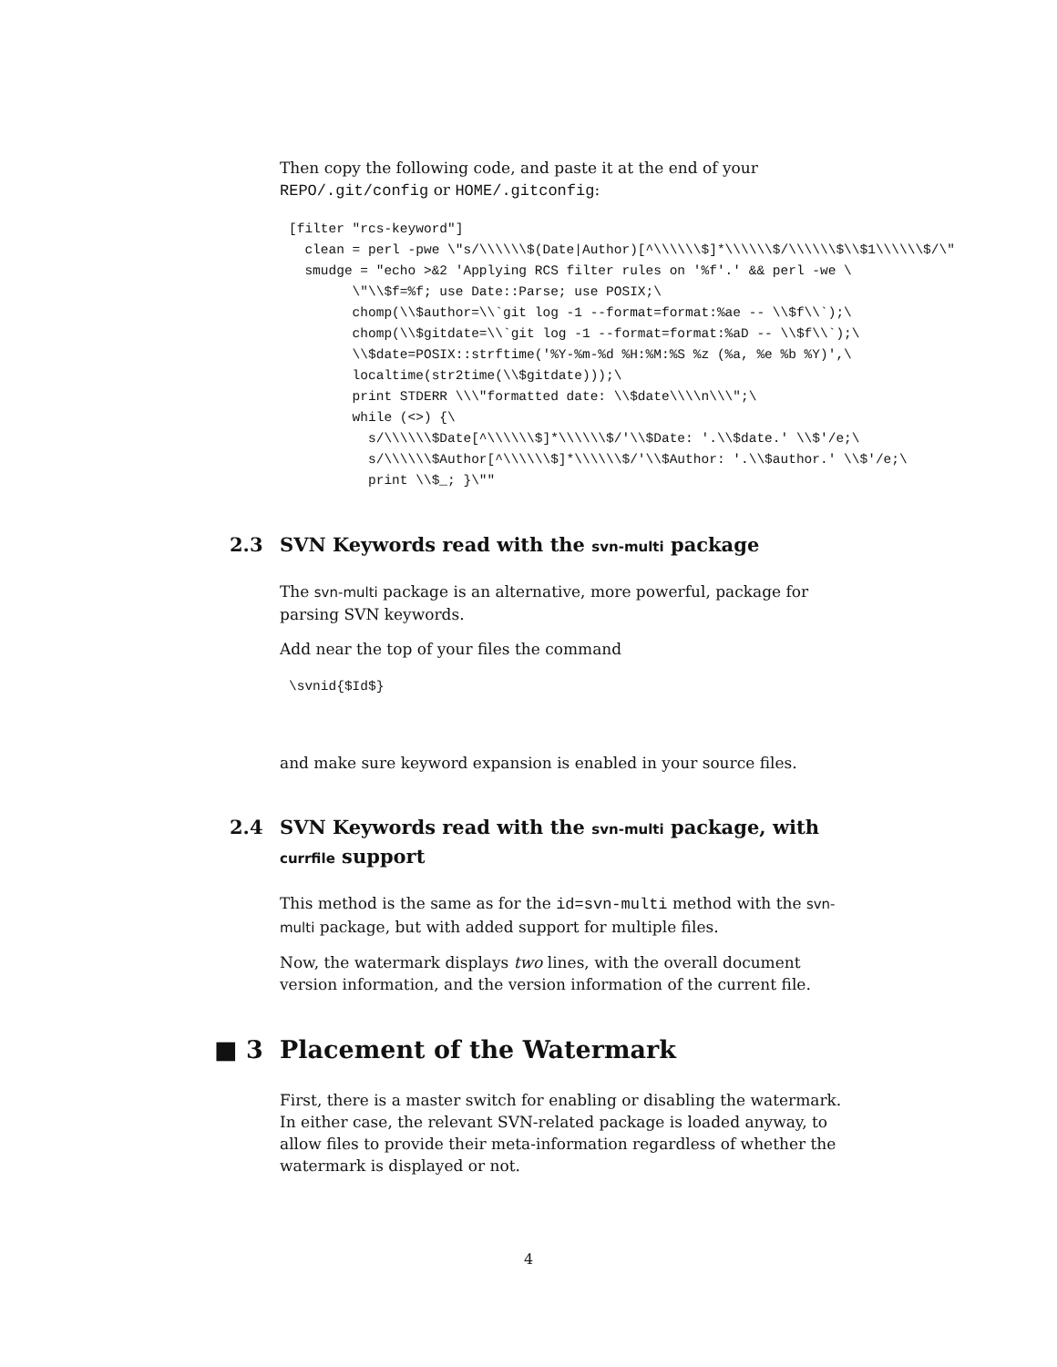Then copy the following code, and paste it at the end of your REPO/.git/config or HOME/.gitconfig:
[filter "rcs-keyword"]
  clean = perl -pwe \"s/\\\\\\$(Date|Author)[^\\\\\\$]*\\\\\\$/\\\\\\$\\$1\\\\\\$/\"
  smudge = "echo >&2 'Applying RCS filter rules on '%f'.' && perl -we \
        \"\\$f=%f; use Date::Parse; use POSIX;\
        chomp(\\$author=\\`git log -1 --format=format:%ae -- \\$f\\`);\
        chomp(\\$gitdate=\\`git log -1 --format=format:%aD -- \\$f\\`);\
        \\$date=POSIX::strftime('%Y-%m-%d %H:%M:%S %z (%a, %e %b %Y)',\
        localtime(str2time(\\$gitdate)));\
        print STDERR \\\"formatted date: \\$date\\\\n\\\";\
        while (<>) {\
          s/\\\\\\$Date[^\\\\\\$]*\\\\\\$/'\\$Date: '.\\$date.' \\$'/e;\
          s/\\\\\\$Author[^\\\\\\$]*\\\\\\$/'\\$Author: '.\\$author.' \\$'/e;\
          print \\$_; }\""
2.3 SVN Keywords read with the svn-multi package
The svn-multi package is an alternative, more powerful, package for parsing SVN keywords.
Add near the top of your files the command
\svnid{$Id$}
and make sure keyword expansion is enabled in your source files.
2.4 SVN Keywords read with the svn-multi package, with currfile support
This method is the same as for the id=svn-multi method with the svn-multi package, but with added support for multiple files.
Now, the watermark displays two lines, with the overall document version information, and the version information of the current file.
■ 3 Placement of the Watermark
First, there is a master switch for enabling or disabling the watermark. In either case, the relevant SVN-related package is loaded anyway, to allow files to provide their meta-information regardless of whether the watermark is displayed or not.
4